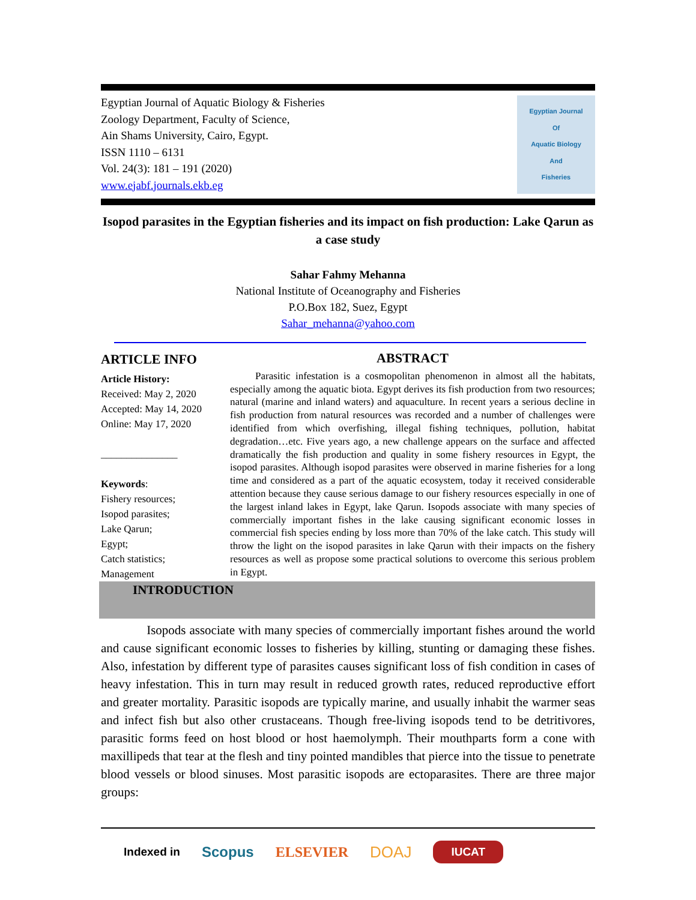Egyptian Journal of Aquatic Biology & Fisheries
Zoology Department, Faculty of Science,
Ain Shams University, Cairo, Egypt.
ISSN 1110 – 6131
Vol. 24(3): 181 – 191 (2020)
www.ejabf.journals.ekb.eg
Egyptian Journal
Of
Aquatic Biology
And
Fisheries
Isopod parasites in the Egyptian fisheries and its impact on fish production: Lake Qarun as a case study
Sahar Fahmy Mehanna
National Institute of Oceanography and Fisheries
P.O.Box 182, Suez, Egypt
Sahar_mehanna@yahoo.com
ARTICLE INFO
Article History:
Received: May 2, 2020
Accepted: May 14, 2020
Online: May 17, 2020
_______________
Keywords:
Fishery resources;
Isopod parasites;
Lake Qarun;
Egypt;
Catch statistics;
Management
ABSTRACT
Parasitic infestation is a cosmopolitan phenomenon in almost all the habitats, especially among the aquatic biota. Egypt derives its fish production from two resources; natural (marine and inland waters) and aquaculture. In recent years a serious decline in fish production from natural resources was recorded and a number of challenges were identified from which overfishing, illegal fishing techniques, pollution, habitat degradation…etc. Five years ago, a new challenge appears on the surface and affected dramatically the fish production and quality in some fishery resources in Egypt, the isopod parasites. Although isopod parasites were observed in marine fisheries for a long time and considered as a part of the aquatic ecosystem, today it received considerable attention because they cause serious damage to our fishery resources especially in one of the largest inland lakes in Egypt, lake Qarun. Isopods associate with many species of commercially important fishes in the lake causing significant economic losses in commercial fish species ending by loss more than 70% of the lake catch. This study will throw the light on the isopod parasites in lake Qarun with their impacts on the fishery resources as well as propose some practical solutions to overcome this serious problem in Egypt.
INTRODUCTION
Isopods associate with many species of commercially important fishes around the world and cause significant economic losses to fisheries by killing, stunting or damaging these fishes. Also, infestation by different type of parasites causes significant loss of fish condition in cases of heavy infestation. This in turn may result in reduced growth rates, reduced reproductive effort and greater mortality. Parasitic isopods are typically marine, and usually inhabit the warmer seas and infect fish but also other crustaceans. Though free-living isopods tend to be detritivores, parasitic forms feed on host blood or host haemolymph. Their mouthparts form a cone with maxillipeds that tear at the flesh and tiny pointed mandibles that pierce into the tissue to penetrate blood vessels or blood sinuses. Most parasitic isopods are ectoparasites. There are three major groups:
Indexed in Scopus ELSEVIER DOAJ IUCAT